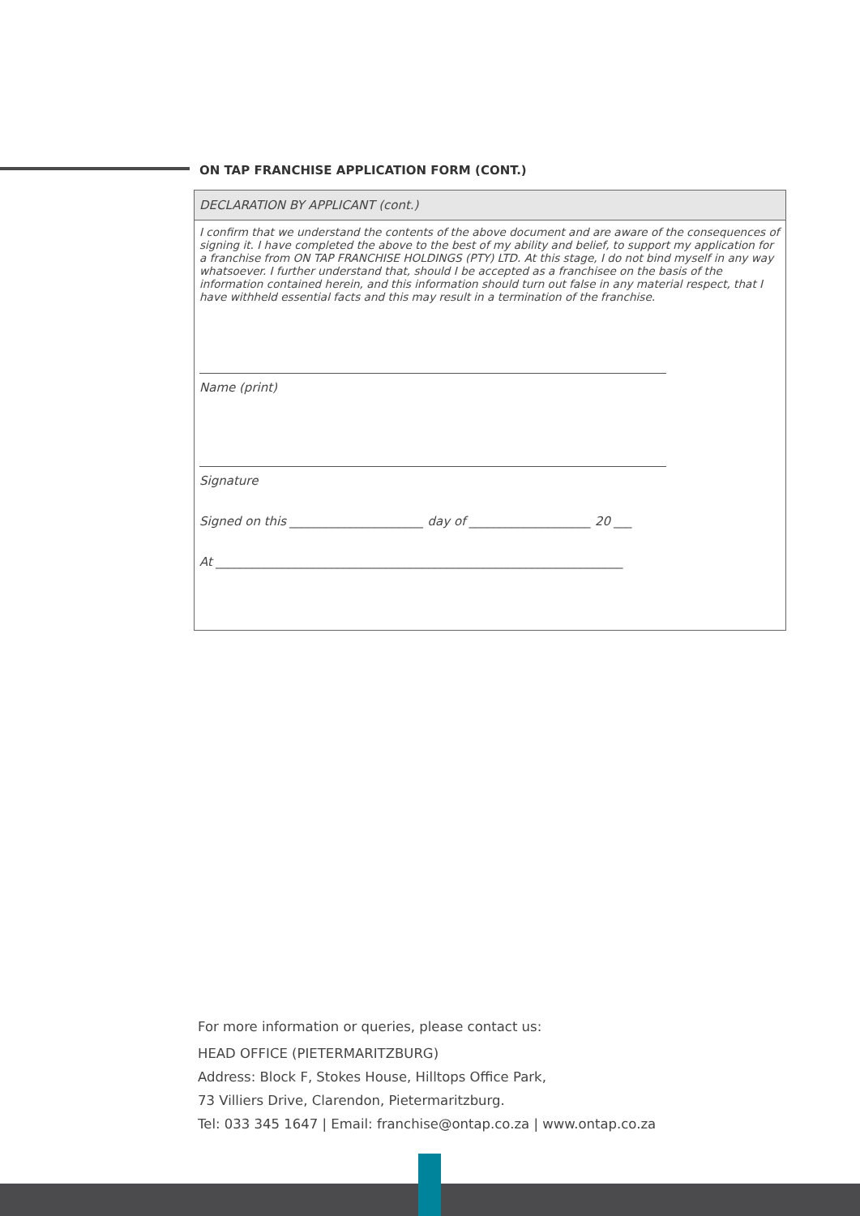ON TAP FRANCHISE APPLICATION FORM (CONT.)
DECLARATION BY APPLICANT (cont.)
I confirm that we understand the contents of the above document and are aware of the consequences of signing it. I have completed the above to the best of my ability and belief, to support my application for a franchise from ON TAP FRANCHISE HOLDINGS (PTY) LTD. At this stage, I do not bind myself in any way whatsoever. I further understand that, should I be accepted as a franchisee on the basis of the information contained herein, and this information should turn out false in any material respect, that I have withheld essential facts and this may result in a termination of the franchise.
Name (print)
Signature
Signed on this ______________________ day of ____________________ 20 ___
At ___________________________________________________________________
For more information or queries, please contact us:
HEAD OFFICE (PIETERMARITZBURG)
Address: Block F, Stokes House, Hilltops Office Park,
73 Villiers Drive, Clarendon, Pietermaritzburg.
Tel: 033 345 1647 | Email: franchise@ontap.co.za | www.ontap.co.za